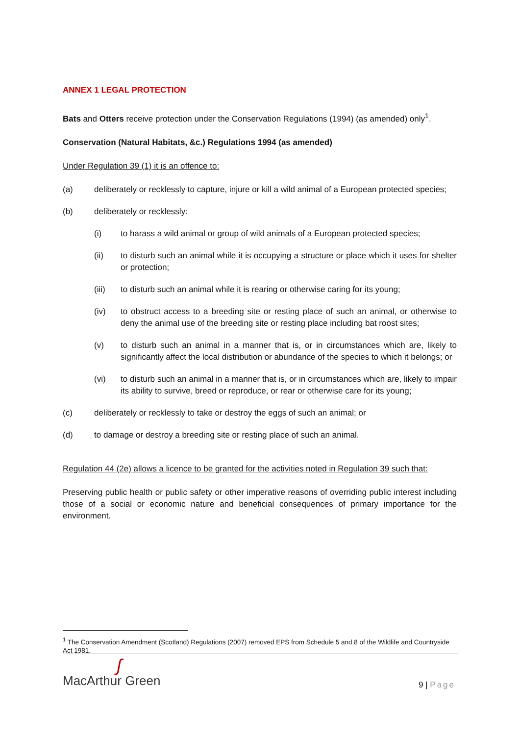ANNEX 1 LEGAL PROTECTION
Bats and Otters receive protection under the Conservation Regulations (1994) (as amended) only<sup>1</sup>.
Conservation (Natural Habitats, &c.) Regulations 1994 (as amended)
Under Regulation 39 (1) it is an offence to:
(a) deliberately or recklessly to capture, injure or kill a wild animal of a European protected species;
(b) deliberately or recklessly:
(i) to harass a wild animal or group of wild animals of a European protected species;
(ii) to disturb such an animal while it is occupying a structure or place which it uses for shelter or protection;
(iii) to disturb such an animal while it is rearing or otherwise caring for its young;
(iv) to obstruct access to a breeding site or resting place of such an animal, or otherwise to deny the animal use of the breeding site or resting place including bat roost sites;
(v) to disturb such an animal in a manner that is, or in circumstances which are, likely to significantly affect the local distribution or abundance of the species to which it belongs; or
(vi) to disturb such an animal in a manner that is, or in circumstances which are, likely to impair its ability to survive, breed or reproduce, or rear or otherwise care for its young;
(c) deliberately or recklessly to take or destroy the eggs of such an animal; or
(d) to damage or destroy a breeding site or resting place of such an animal.
Regulation 44 (2e) allows a licence to be granted for the activities noted in Regulation 39 such that:
Preserving public health or public safety or other imperative reasons of overriding public interest including those of a social or economic nature and beneficial consequences of primary importance for the environment.
<sup>1</sup> The Conservation Amendment (Scotland) Regulations (2007) removed EPS from Schedule 5 and 8 of the Wildlife and Countryside Act 1981.
ʃ
MacArthur Green
9 | Page